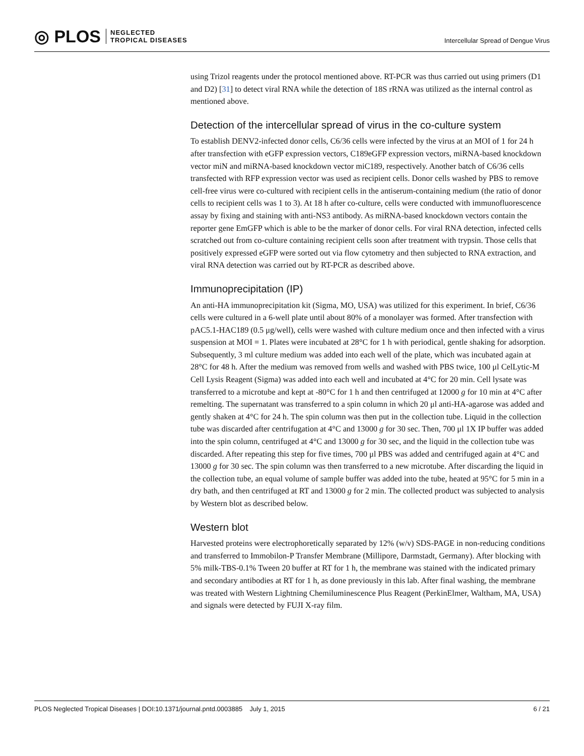◎ PLOS NEGLECTED
TROPICAL DISEASES
Intercellular Spread of Dengue Virus
using Trizol reagents under the protocol mentioned above. RT-PCR was thus carried out using primers (D1 and D2) [31] to detect viral RNA while the detection of 18S rRNA was utilized as the internal control as mentioned above.
Detection of the intercellular spread of virus in the co-culture system
To establish DENV2-infected donor cells, C6/36 cells were infected by the virus at an MOI of 1 for 24 h after transfection with eGFP expression vectors, C189eGFP expression vectors, miRNA-based knockdown vector miN and miRNA-based knockdown vector miC189, respectively. Another batch of C6/36 cells transfected with RFP expression vector was used as recipient cells. Donor cells washed by PBS to remove cell-free virus were co-cultured with recipient cells in the antiserum-containing medium (the ratio of donor cells to recipient cells was 1 to 3). At 18 h after co-culture, cells were conducted with immunofluorescence assay by fixing and staining with anti-NS3 antibody. As miRNA-based knockdown vectors contain the reporter gene EmGFP which is able to be the marker of donor cells. For viral RNA detection, infected cells scratched out from co-culture containing recipient cells soon after treatment with trypsin. Those cells that positively expressed eGFP were sorted out via flow cytometry and then subjected to RNA extraction, and viral RNA detection was carried out by RT-PCR as described above.
Immunoprecipitation (IP)
An anti-HA immunoprecipitation kit (Sigma, MO, USA) was utilized for this experiment. In brief, C6/36 cells were cultured in a 6-well plate until about 80% of a monolayer was formed. After transfection with pAC5.1-HAC189 (0.5 μg/well), cells were washed with culture medium once and then infected with a virus suspension at MOI = 1. Plates were incubated at 28°C for 1 h with periodical, gentle shaking for adsorption. Subsequently, 3 ml culture medium was added into each well of the plate, which was incubated again at 28°C for 48 h. After the medium was removed from wells and washed with PBS twice, 100 μl CelLytic-M Cell Lysis Reagent (Sigma) was added into each well and incubated at 4°C for 20 min. Cell lysate was transferred to a microtube and kept at -80°C for 1 h and then centrifuged at 12000 g for 10 min at 4°C after remelting. The supernatant was transferred to a spin column in which 20 μl anti-HA-agarose was added and gently shaken at 4°C for 24 h. The spin column was then put in the collection tube. Liquid in the collection tube was discarded after centrifugation at 4°C and 13000 g for 30 sec. Then, 700 μl 1X IP buffer was added into the spin column, centrifuged at 4°C and 13000 g for 30 sec, and the liquid in the collection tube was discarded. After repeating this step for five times, 700 μl PBS was added and centrifuged again at 4°C and 13000 g for 30 sec. The spin column was then transferred to a new microtube. After discarding the liquid in the collection tube, an equal volume of sample buffer was added into the tube, heated at 95°C for 5 min in a dry bath, and then centrifuged at RT and 13000 g for 2 min. The collected product was subjected to analysis by Western blot as described below.
Western blot
Harvested proteins were electrophoretically separated by 12% (w/v) SDS-PAGE in non-reducing conditions and transferred to Immobilon-P Transfer Membrane (Millipore, Darmstadt, Germany). After blocking with 5% milk-TBS-0.1% Tween 20 buffer at RT for 1 h, the membrane was stained with the indicated primary and secondary antibodies at RT for 1 h, as done previously in this lab. After final washing, the membrane was treated with Western Lightning Chemiluminescence Plus Reagent (PerkinElmer, Waltham, MA, USA) and signals were detected by FUJI X-ray film.
PLOS Neglected Tropical Diseases | DOI:10.1371/journal.pntd.0003885 July 1, 2015 6 / 21